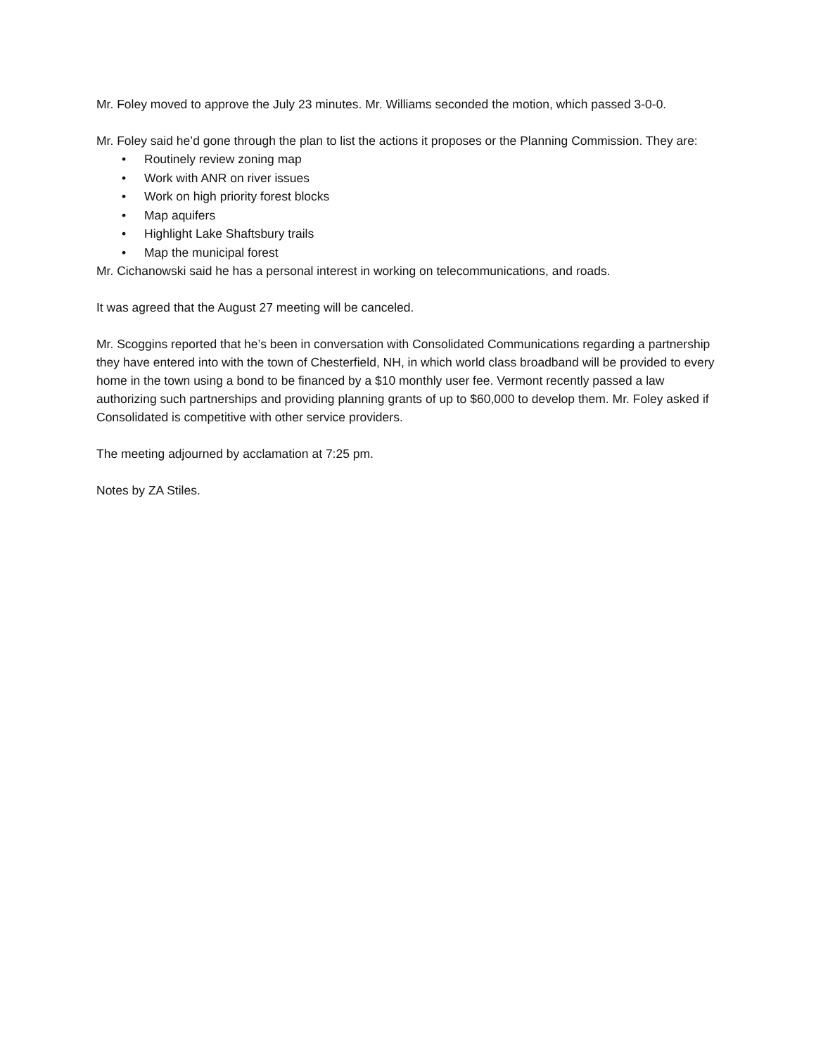Mr. Foley moved to approve the July 23 minutes. Mr. Williams seconded the motion, which passed 3-0-0.
Mr. Foley said he’d gone through the plan to list the actions it proposes or the Planning Commission. They are:
• Routinely review zoning map
• Work with ANR on river issues
• Work on high priority forest blocks
• Map aquifers
• Highlight Lake Shaftsbury trails
• Map the municipal forest
Mr. Cichanowski said he has a personal interest in working on telecommunications, and roads.
It was agreed that the August 27 meeting will be canceled.
Mr. Scoggins reported that he’s been in conversation with Consolidated Communications regarding a partnership they have entered into with the town of Chesterfield, NH, in which world class broadband will be provided to every home in the town using a bond to be financed by a $10 monthly user fee. Vermont recently passed a law authorizing such partnerships and providing planning grants of up to $60,000 to develop them. Mr. Foley asked if Consolidated is competitive with other service providers.
The meeting adjourned by acclamation at 7:25 pm.
Notes by ZA Stiles.